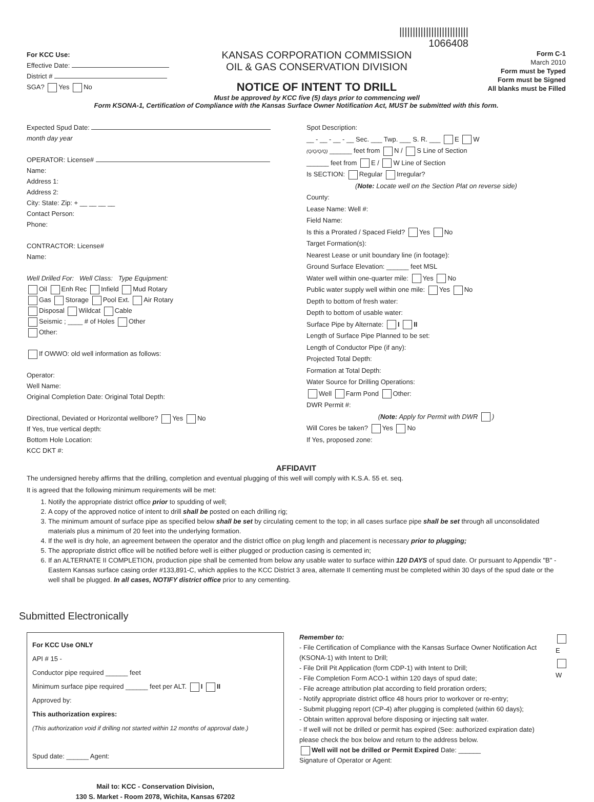||||||||||||||||||||||||||
1066408
For KCC Use:
Effective Date:
District #
SGA? Yes No
KANSAS CORPORATION COMMISSION
OIL & GAS CONSERVATION DIVISION
NOTICE OF INTENT TO DRILL
Must be approved by KCC five (5) days prior to commencing well
Form C-1
March 2010
Form must be Typed
Form must be Signed
All blanks must be Filled
Form KSONA-1, Certification of Compliance with the Kansas Surface Owner Notification Act, MUST be submitted with this form.
Expected Spud Date:
month day year
OPERATOR: License#
Name:
Address 1:
Address 2:
City: State: Zip: + __ __ __ __
Contact Person:
Phone:
CONTRACTOR: License#
Name:
Well Drilled For: Well Class: Type Equipment:
Oil Enh Rec Infield Mud Rotary
Gas Storage Pool Ext. Air Rotary
Disposal Wildcat Cable
Seismic ; ____ # of Holes Other
Other:
If OWWO: old well information as follows:
Operator:
Well Name:
Original Completion Date: Original Total Depth:
Directional, Deviated or Horizontal wellbore? Yes No
If Yes, true vertical depth:
Bottom Hole Location:
KCC DKT #:
Spot Description:
__ - __ - __ - __ Sec. ___ Twp. ___ S. R. ___ E W
(Q/Q/Q/Q) ______ feet from N / S Line of Section
______ feet from E / W Line of Section
Is SECTION: Regular Irregular?
(Note: Locate well on the Section Plat on reverse side)
County:
Lease Name: Well #:
Field Name:
Is this a Prorated / Spaced Field? Yes No
Target Formation(s):
Nearest Lease or unit boundary line (in footage):
Ground Surface Elevation: ______ feet MSL
Water well within one-quarter mile: Yes No
Public water supply well within one mile: Yes No
Depth to bottom of fresh water:
Depth to bottom of usable water:
Surface Pipe by Alternate: I II
Length of Surface Pipe Planned to be set:
Length of Conductor Pipe (if any):
Projected Total Depth:
Formation at Total Depth:
Water Source for Drilling Operations:
Well Farm Pond Other:
DWR Permit #:
(Note: Apply for Permit with DWR )
Will Cores be taken? Yes No
If Yes, proposed zone:
AFFIDAVIT
The undersigned hereby affirms that the drilling, completion and eventual plugging of this well will comply with K.S.A. 55 et. seq.
It is agreed that the following minimum requirements will be met:
1. Notify the appropriate district office prior to spudding of well;
2. A copy of the approved notice of intent to drill shall be posted on each drilling rig;
3. The minimum amount of surface pipe as specified below shall be set by circulating cement to the top; in all cases surface pipe shall be set through all unconsolidated materials plus a minimum of 20 feet into the underlying formation.
4. If the well is dry hole, an agreement between the operator and the district office on plug length and placement is necessary prior to plugging;
5. The appropriate district office will be notified before well is either plugged or production casing is cemented in;
6. If an ALTERNATE II COMPLETION, production pipe shall be cemented from below any usable water to surface within 120 DAYS of spud date. Or pursuant to Appendix "B" - Eastern Kansas surface casing order #133,891-C, which applies to the KCC District 3 area, alternate II cementing must be completed within 30 days of the spud date or the well shall be plugged. In all cases, NOTIFY district office prior to any cementing.
Submitted Electronically
For KCC Use ONLY
API # 15 -
Conductor pipe required ______ feet
Minimum surface pipe required ______ feet per ALT. I II
Approved by:
This authorization expires:
(This authorization void if drilling not started within 12 months of approval date.)
Spud date: ______ Agent:
Mail to: KCC - Conservation Division,
130 S. Market - Room 2078, Wichita, Kansas 67202
Remember to:
- File Certification of Compliance with the Kansas Surface Owner Notification Act (KSONA-1) with Intent to Drill;
- File Drill Pit Application (form CDP-1) with Intent to Drill;
- File Completion Form ACO-1 within 120 days of spud date;
- File acreage attribution plat according to field proration orders;
- Notify appropriate district office 48 hours prior to workover or re-entry;
- Submit plugging report (CP-4) after plugging is completed (within 60 days);
- Obtain written approval before disposing or injecting salt water.
- If well will not be drilled or permit has expired (See: authorized expiration date) please check the box below and return to the address below.
Well will not be drilled or Permit Expired Date: ______
Signature of Operator or Agent:
E
W